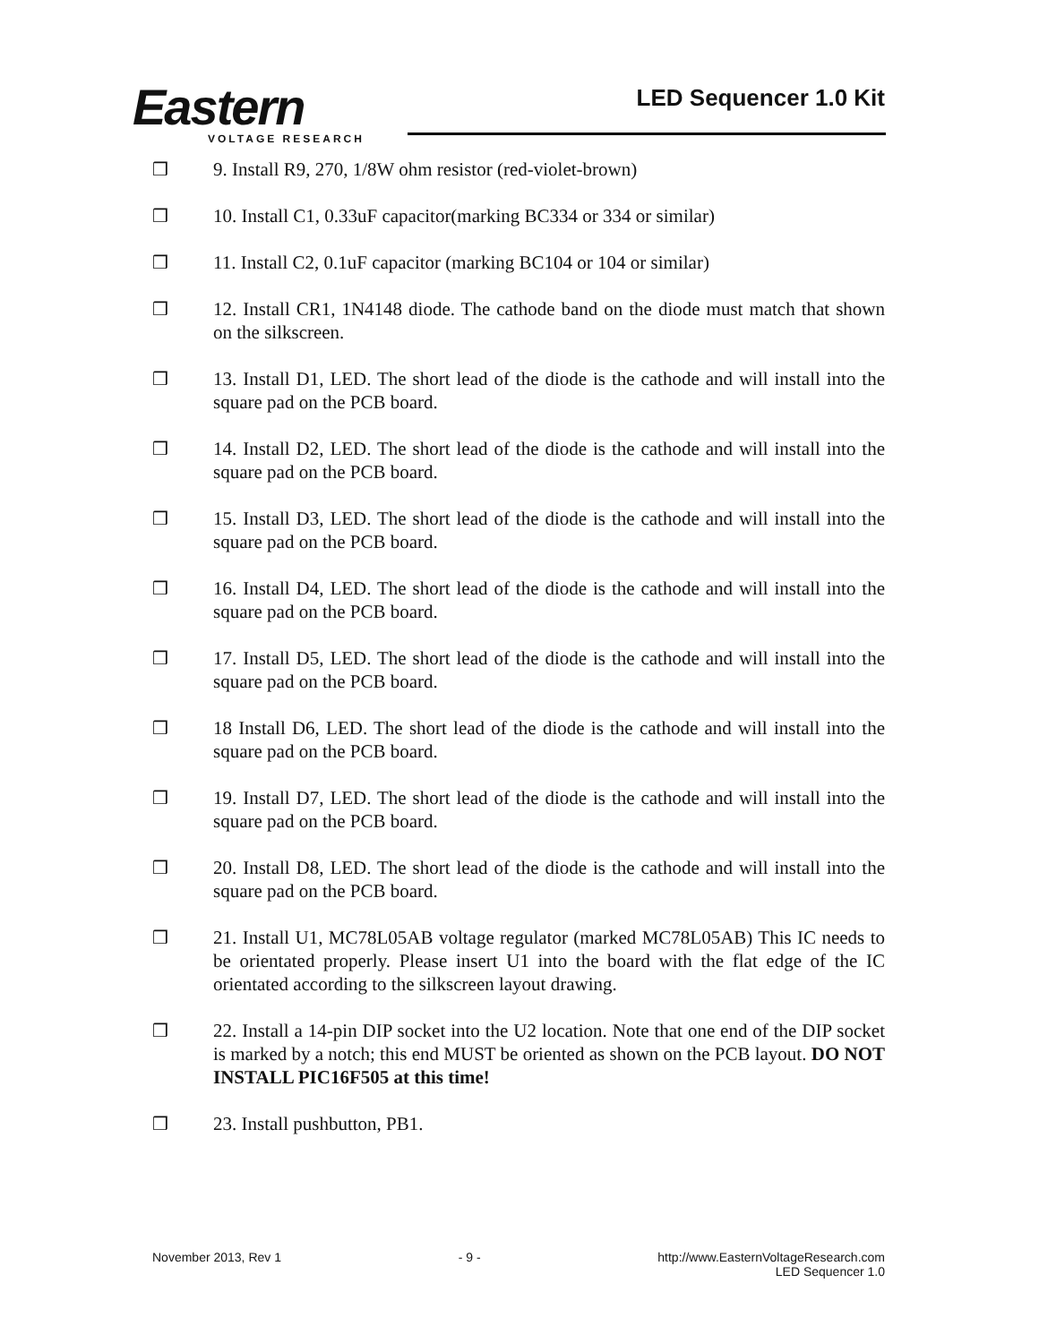Eastern
VOLTAGE RESEARCH
LED Sequencer 1.0 Kit
❒ 9. Install R9, 270, 1/8W ohm resistor (red-violet-brown)
❒ 10. Install C1, 0.33uF capacitor(marking BC334 or 334 or similar)
❒ 11. Install C2, 0.1uF capacitor (marking BC104 or 104 or similar)
❒ 12. Install CR1, 1N4148 diode. The cathode band on the diode must match that shown on the silkscreen.
❒ 13. Install D1, LED. The short lead of the diode is the cathode and will install into the square pad on the PCB board.
❒ 14. Install D2, LED. The short lead of the diode is the cathode and will install into the square pad on the PCB board.
❒ 15. Install D3, LED. The short lead of the diode is the cathode and will install into the square pad on the PCB board.
❒ 16. Install D4, LED. The short lead of the diode is the cathode and will install into the square pad on the PCB board.
❒ 17. Install D5, LED. The short lead of the diode is the cathode and will install into the square pad on the PCB board.
❒ 18 Install D6, LED. The short lead of the diode is the cathode and will install into the square pad on the PCB board.
❒ 19. Install D7, LED. The short lead of the diode is the cathode and will install into the square pad on the PCB board.
❒ 20. Install D8, LED. The short lead of the diode is the cathode and will install into the square pad on the PCB board.
❒ 21. Install U1, MC78L05AB voltage regulator (marked MC78L05AB) This IC needs to be orientated properly. Please insert U1 into the board with the flat edge of the IC orientated according to the silkscreen layout drawing.
❒ 22. Install a 14-pin DIP socket into the U2 location. Note that one end of the DIP socket is marked by a notch; this end MUST be oriented as shown on the PCB layout. DO NOT INSTALL PIC16F505 at this time!
❒ 23. Install pushbutton, PB1.
November 2013, Rev 1 - 9 - http://www.EasternVoltageResearch.com
LED Sequencer 1.0